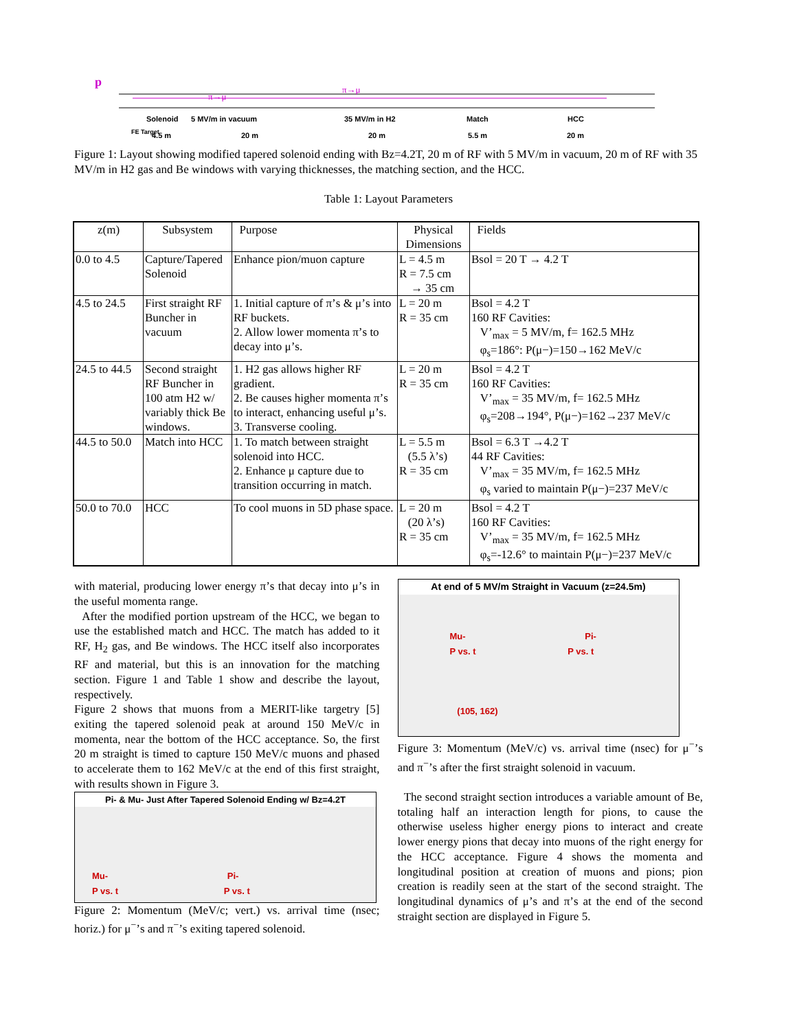p
π→μ
π→μ
Solenoid
5 MV/m in vacuum
35 MV/m in H2
Match
HCC
4.5 m
20 m
20 m
5.5 m
20 m
FE Target
Figure 1: Layout showing modified tapered solenoid ending with Bz=4.2T, 20 m of RF with 5 MV/m in vacuum, 20 m of RF with 35 MV/m in H2 gas and Be windows with varying thicknesses, the matching section, and the HCC.
Table 1: Layout Parameters
| z(m) | Subsystem | Purpose | Physical Dimensions | Fields |
| 0.0 to 4.5 | Capture/Tapered Solenoid | Enhance pion/muon capture | L = 4.5 m R = 7.5 cm → 35 cm | Bsol = 20 T → 4.2 T |
| 4.5 to 24.5 | First straight RF Buncher in vacuum | 1. Initial capture of π’s & μ’s into RF buckets. 2. Allow lower momenta π’s to decay into μ’s. | L = 20 m R = 35 cm | Bsol = 4.2 T 160 RF Cavities: V’<sub>max</sub> = 5 MV/m, f= 162.5 MHz φ<sub>s</sub>=186°: P(μ−)=150→162 MeV/c |
| 24.5 to 44.5 | Second straight RF Buncher in 100 atm H2 w/ variably thick Be windows. | 1. H2 gas allows higher RF gradient. 2. Be causes higher momenta π’s to interact, enhancing useful μ’s. 3. Transverse cooling. | L = 20 m R = 35 cm | Bsol = 4.2 T 160 RF Cavities: V’<sub>max</sub> = 35 MV/m, f= 162.5 MHz φ<sub>s</sub>=208→194°, P(μ−)=162→237 MeV/c |
| 44.5 to 50.0 | Match into HCC | 1. To match between straight solenoid into HCC. 2. Enhance μ capture due to transition occurring in match. | L = 5.5 m (5.5 λ’s) R = 35 cm | Bsol = 6.3 T →4.2 T 44 RF Cavities: V’<sub>max</sub> = 35 MV/m, f= 162.5 MHz φ<sub>s</sub> varied to maintain P(μ−)=237 MeV/c |
| 50.0 to 70.0 | HCC | To cool muons in 5D phase space. | L = 20 m (20 λ’s) R = 35 cm | Bsol = 4.2 T 160 RF Cavities: V’<sub>max</sub> = 35 MV/m, f= 162.5 MHz φ<sub>s</sub>=-12.6° to maintain P(μ−)=237 MeV/c |
with material, producing lower energy π’s that decay into μ’s in the useful momenta range.
After the modified portion upstream of the HCC, we began to use the established match and HCC. The match has added to it RF, H<sub>2</sub> gas, and Be windows. The HCC itself also incorporates RF and material, but this is an innovation for the matching section. Figure 1 and Table 1 show and describe the layout, respectively.
Figure 2 shows that muons from a MERIT-like targetry [5] exiting the tapered solenoid peak at around 150 MeV/c in momenta, near the bottom of the HCC acceptance. So, the first 20 m straight is timed to capture 150 MeV/c muons and phased to accelerate them to 162 MeV/c at the end of this first straight, with results shown in Figure 3.
Pi- & Mu- Just After Tapered Solenoid Ending w/ Bz=4.2T
Mu- Pi-
P vs. t P vs. t
Figure 2: Momentum (MeV/c; vert.) vs. arrival time (nsec; horiz.) for μ<sup>−</sup>’s and π<sup>−</sup>’s exiting tapered solenoid.
At end of 5 MV/m Straight in Vacuum (z=24.5m)
Mu- Pi-
P vs. t P vs. t
(105, 162)
Figure 3: Momentum (MeV/c) vs. arrival time (nsec) for μ<sup>−</sup>’s and π<sup>−</sup>’s after the first straight solenoid in vacuum.
The second straight section introduces a variable amount of Be, totaling half an interaction length for pions, to cause the otherwise useless higher energy pions to interact and create lower energy pions that decay into muons of the right energy for the HCC acceptance. Figure 4 shows the momenta and longitudinal position at creation of muons and pions; pion creation is readily seen at the start of the second straight. The longitudinal dynamics of μ’s and π’s at the end of the second straight section are displayed in Figure 5.